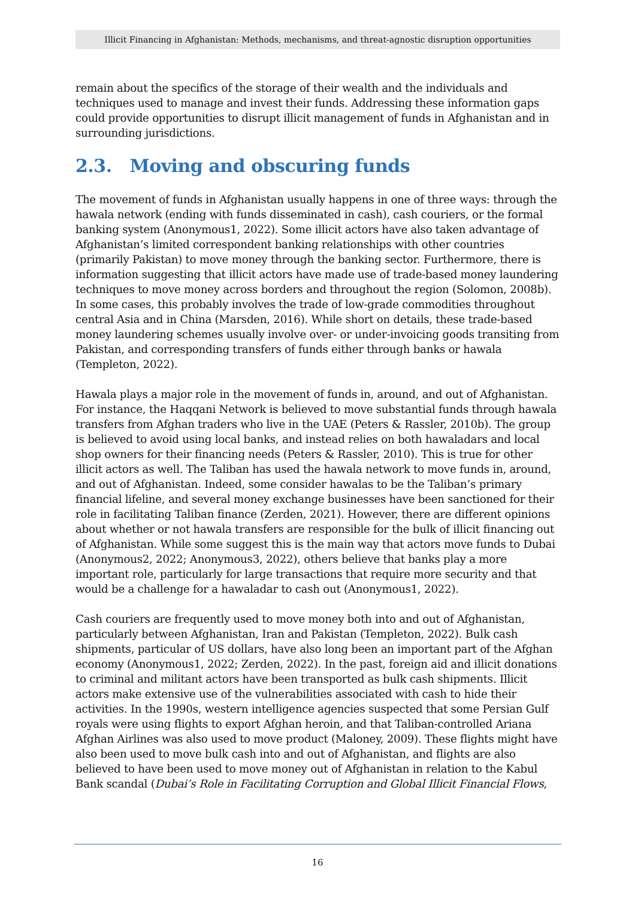Illicit Financing in Afghanistan: Methods, mechanisms, and threat-agnostic disruption opportunities
remain about the specifics of the storage of their wealth and the individuals and techniques used to manage and invest their funds. Addressing these information gaps could provide opportunities to disrupt illicit management of funds in Afghanistan and in surrounding jurisdictions.
2.3. Moving and obscuring funds
The movement of funds in Afghanistan usually happens in one of three ways: through the hawala network (ending with funds disseminated in cash), cash couriers, or the formal banking system (Anonymous1, 2022). Some illicit actors have also taken advantage of Afghanistan’s limited correspondent banking relationships with other countries (primarily Pakistan) to move money through the banking sector. Furthermore, there is information suggesting that illicit actors have made use of trade-based money laundering techniques to move money across borders and throughout the region (Solomon, 2008b). In some cases, this probably involves the trade of low-grade commodities throughout central Asia and in China (Marsden, 2016). While short on details, these trade-based money laundering schemes usually involve over- or under-invoicing goods transiting from Pakistan, and corresponding transfers of funds either through banks or hawala (Templeton, 2022).
Hawala plays a major role in the movement of funds in, around, and out of Afghanistan. For instance, the Haqqani Network is believed to move substantial funds through hawala transfers from Afghan traders who live in the UAE (Peters & Rassler, 2010b). The group is believed to avoid using local banks, and instead relies on both hawaladars and local shop owners for their financing needs (Peters & Rassler, 2010). This is true for other illicit actors as well. The Taliban has used the hawala network to move funds in, around, and out of Afghanistan. Indeed, some consider hawalas to be the Taliban’s primary financial lifeline, and several money exchange businesses have been sanctioned for their role in facilitating Taliban finance (Zerden, 2021). However, there are different opinions about whether or not hawala transfers are responsible for the bulk of illicit financing out of Afghanistan. While some suggest this is the main way that actors move funds to Dubai (Anonymous2, 2022; Anonymous3, 2022), others believe that banks play a more important role, particularly for large transactions that require more security and that would be a challenge for a hawaladar to cash out (Anonymous1, 2022).
Cash couriers are frequently used to move money both into and out of Afghanistan, particularly between Afghanistan, Iran and Pakistan (Templeton, 2022). Bulk cash shipments, particular of US dollars, have also long been an important part of the Afghan economy (Anonymous1, 2022; Zerden, 2022). In the past, foreign aid and illicit donations to criminal and militant actors have been transported as bulk cash shipments. Illicit actors make extensive use of the vulnerabilities associated with cash to hide their activities. In the 1990s, western intelligence agencies suspected that some Persian Gulf royals were using flights to export Afghan heroin, and that Taliban-controlled Ariana Afghan Airlines was also used to move product (Maloney, 2009). These flights might have also been used to move bulk cash into and out of Afghanistan, and flights are also believed to have been used to move money out of Afghanistan in relation to the Kabul Bank scandal (Dubai’s Role in Facilitating Corruption and Global Illicit Financial Flows,
16